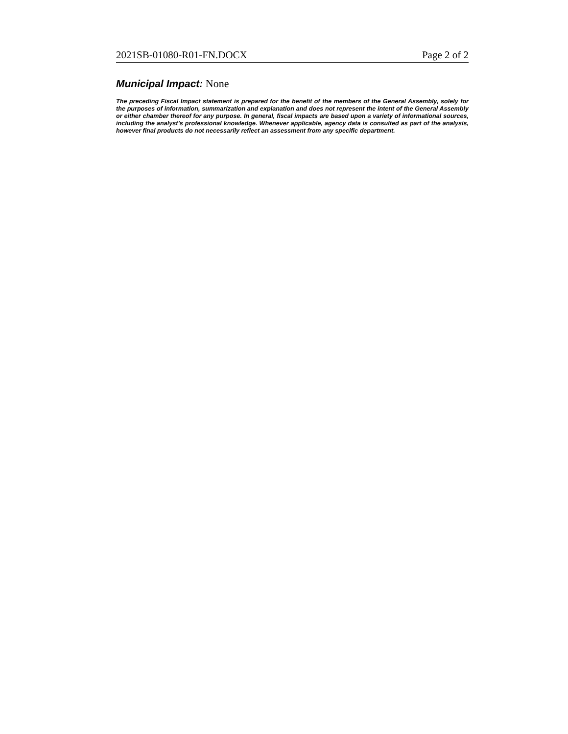2021SB-01080-R01-FN.DOCX Page 2 of 2
Municipal Impact: None
The preceding Fiscal Impact statement is prepared for the benefit of the members of the General Assembly, solely for the purposes of information, summarization and explanation and does not represent the intent of the General Assembly or either chamber thereof for any purpose. In general, fiscal impacts are based upon a variety of informational sources, including the analyst’s professional knowledge. Whenever applicable, agency data is consulted as part of the analysis, however final products do not necessarily reflect an assessment from any specific department.